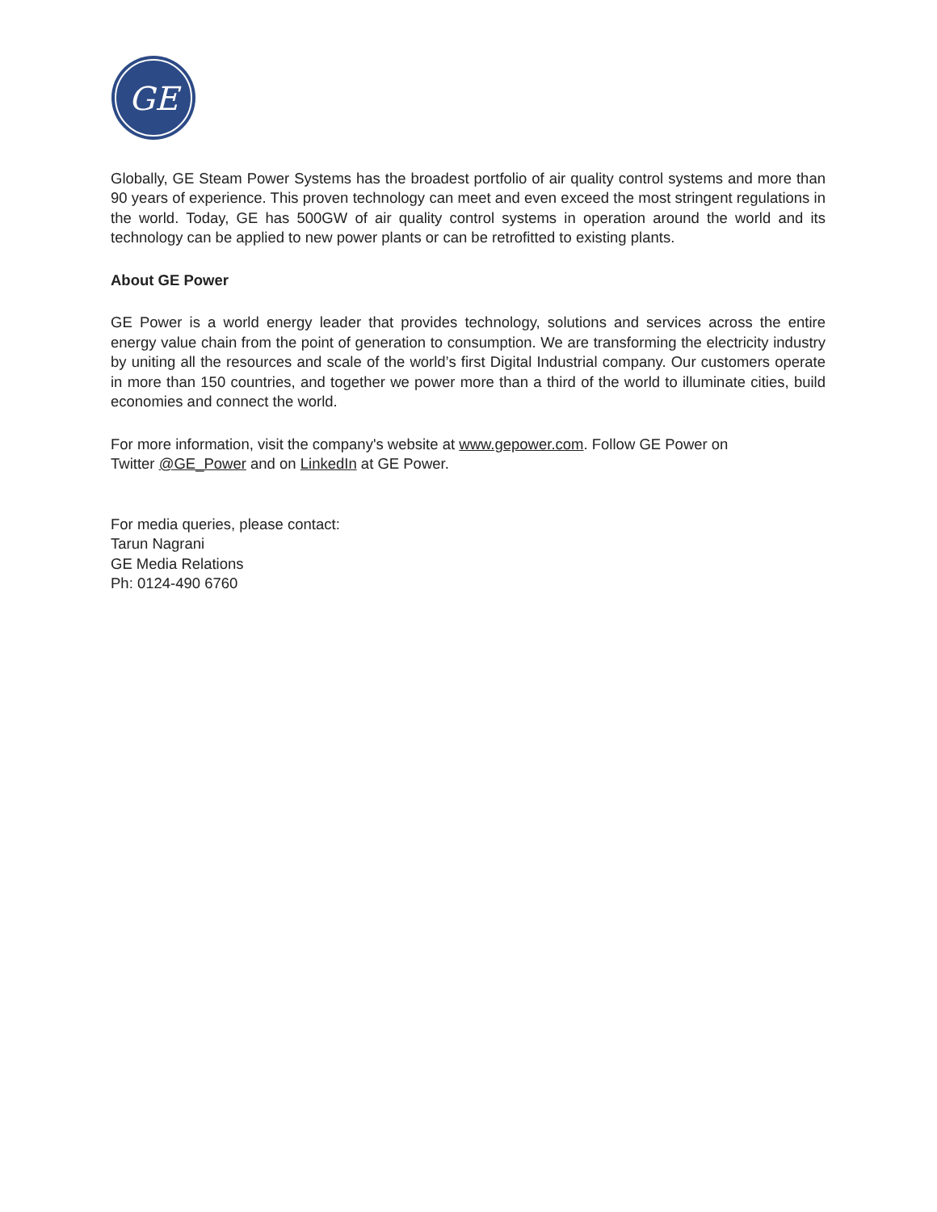GE
Globally, GE Steam Power Systems has the broadest portfolio of air quality control systems and more than 90 years of experience. This proven technology can meet and even exceed the most stringent regulations in the world. Today, GE has 500GW of air quality control systems in operation around the world and its technology can be applied to new power plants or can be retrofitted to existing plants.
About GE Power
GE Power is a world energy leader that provides technology, solutions and services across the entire energy value chain from the point of generation to consumption. We are transforming the electricity industry by uniting all the resources and scale of the world’s first Digital Industrial company. Our customers operate in more than 150 countries, and together we power more than a third of the world to illuminate cities, build economies and connect the world.
For more information, visit the company's website at www.gepower.com. Follow GE Power on
Twitter @GE_Power and on LinkedIn at GE Power.
For media queries, please contact:
Tarun Nagrani
GE Media Relations
Ph: 0124-490 6760